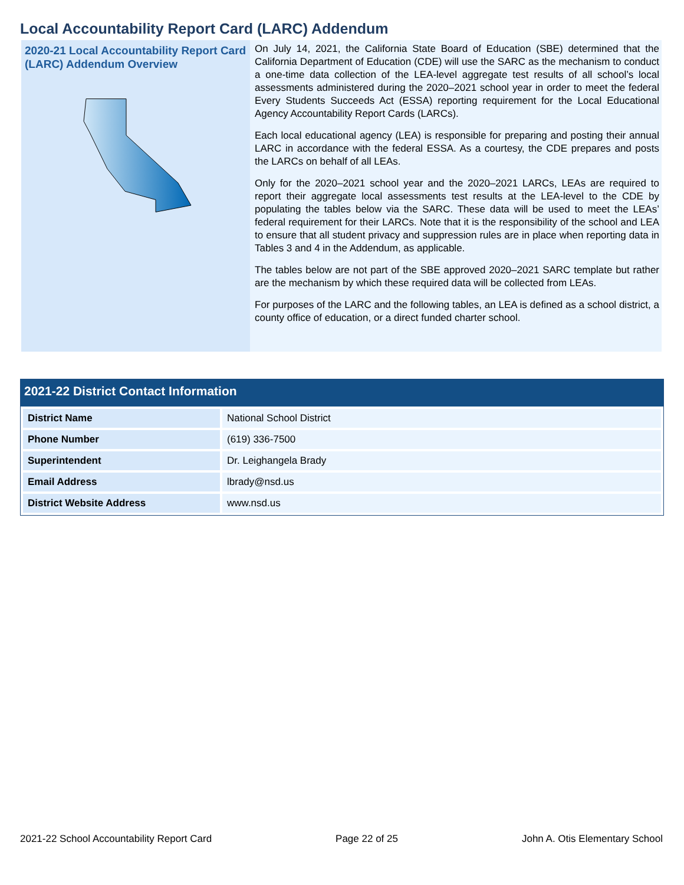Local Accountability Report Card (LARC) Addendum
2020-21 Local Accountability Report Card (LARC) Addendum Overview
On July 14, 2021, the California State Board of Education (SBE) determined that the California Department of Education (CDE) will use the SARC as the mechanism to conduct a one-time data collection of the LEA-level aggregate test results of all school’s local assessments administered during the 2020–2021 school year in order to meet the federal Every Students Succeeds Act (ESSA) reporting requirement for the Local Educational Agency Accountability Report Cards (LARCs).
Each local educational agency (LEA) is responsible for preparing and posting their annual LARC in accordance with the federal ESSA. As a courtesy, the CDE prepares and posts the LARCs on behalf of all LEAs.
Only for the 2020–2021 school year and the 2020–2021 LARCs, LEAs are required to report their aggregate local assessments test results at the LEA-level to the CDE by populating the tables below via the SARC. These data will be used to meet the LEAs’ federal requirement for their LARCs. Note that it is the responsibility of the school and LEA to ensure that all student privacy and suppression rules are in place when reporting data in Tables 3 and 4 in the Addendum, as applicable.
The tables below are not part of the SBE approved 2020–2021 SARC template but rather are the mechanism by which these required data will be collected from LEAs.
For purposes of the LARC and the following tables, an LEA is defined as a school district, a county office of education, or a direct funded charter school.
2021-22 District Contact Information
| District Name | National School District |
| Phone Number | (619) 336-7500 |
| Superintendent | Dr. Leighangela Brady |
| Email Address | lbrady@nsd.us |
| District Website Address | www.nsd.us |
2021-22 School Accountability Report Card Page 22 of 25 John A. Otis Elementary School